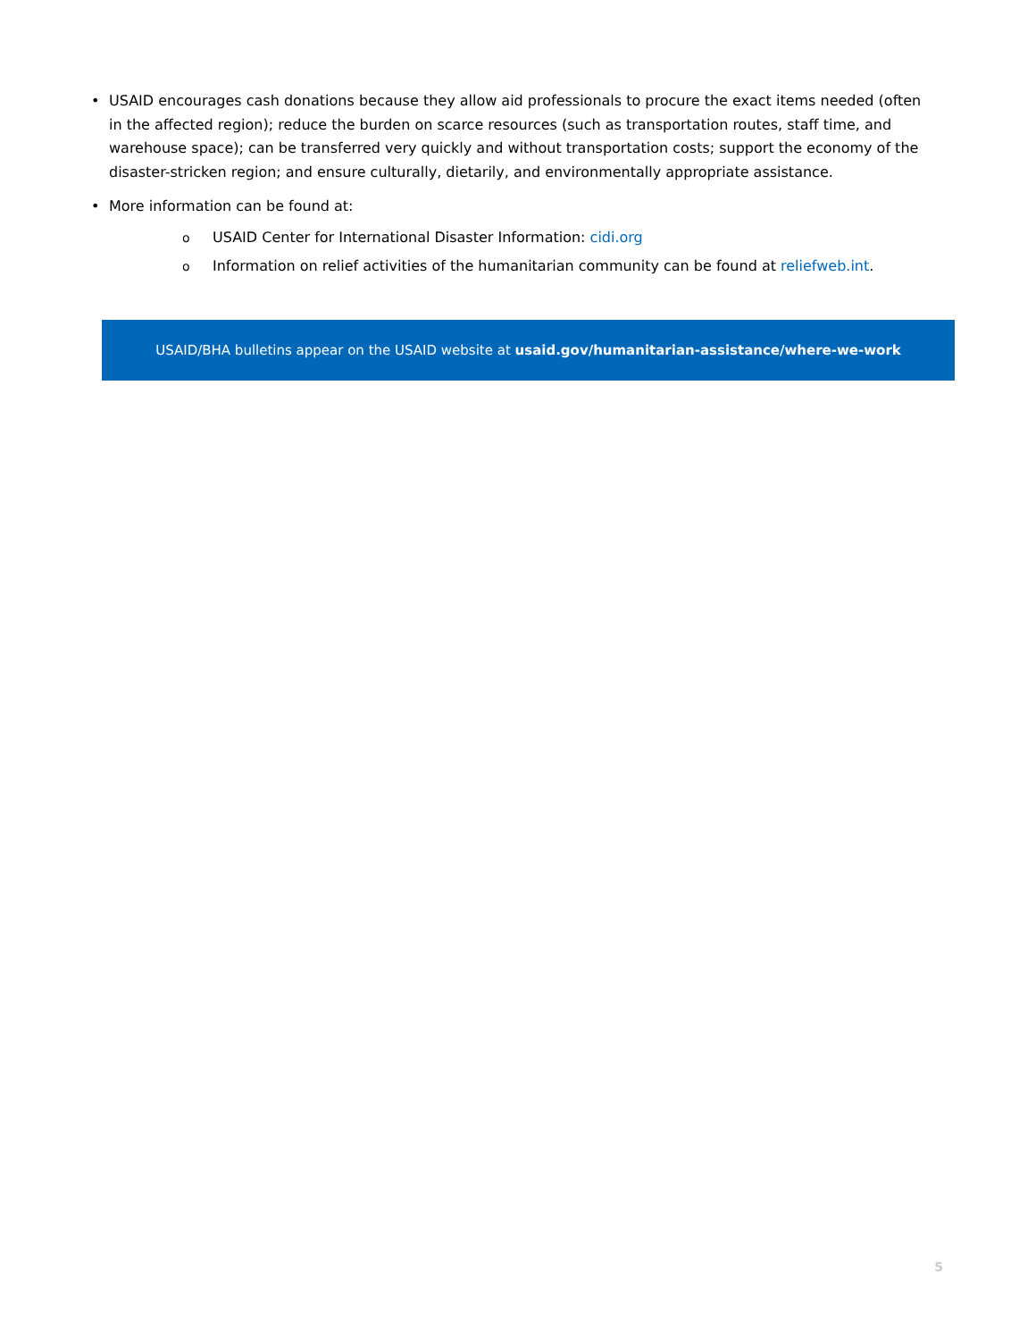• USAID encourages cash donations because they allow aid professionals to procure the exact items needed (often in the affected region); reduce the burden on scarce resources (such as transportation routes, staff time, and warehouse space); can be transferred very quickly and without transportation costs; support the economy of the disaster-stricken region; and ensure culturally, dietarily, and environmentally appropriate assistance.
• More information can be found at:
o USAID Center for International Disaster Information: cidi.org
o Information on relief activities of the humanitarian community can be found at reliefweb.int.
USAID/BHA bulletins appear on the USAID website at usaid.gov/humanitarian-assistance/where-we-work
5